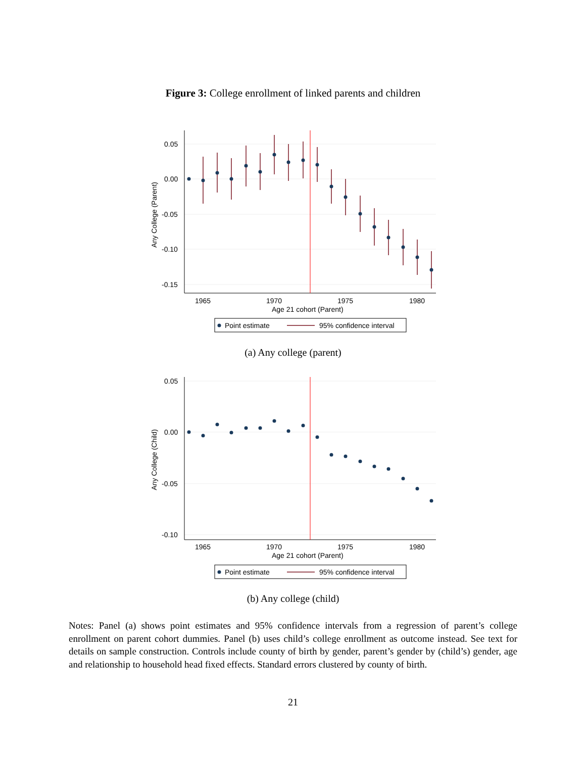Figure 3: College enrollment of linked parents and children
0.05
0.00
-0.05
-0.10
-0.15
1965
1970
1975
1980
Age 21 cohort (Parent)
Any College (Parent)
Point estimate
95% confidence interval
(a) Any college (parent)
0.05
0.00
-0.05
-0.10
1965
1970
1975
1980
Age 21 cohort (Parent)
Any College (Child)
Point estimate
95% confidence interval
(b) Any college (child)
Notes: Panel (a) shows point estimates and 95% confidence intervals from a regression of parent’s college enrollment on parent cohort dummies. Panel (b) uses child’s college enrollment as outcome instead. See text for details on sample construction. Controls include county of birth by gender, parent’s gender by (child’s) gender, age and relationship to household head fixed effects. Standard errors clustered by county of birth.
21